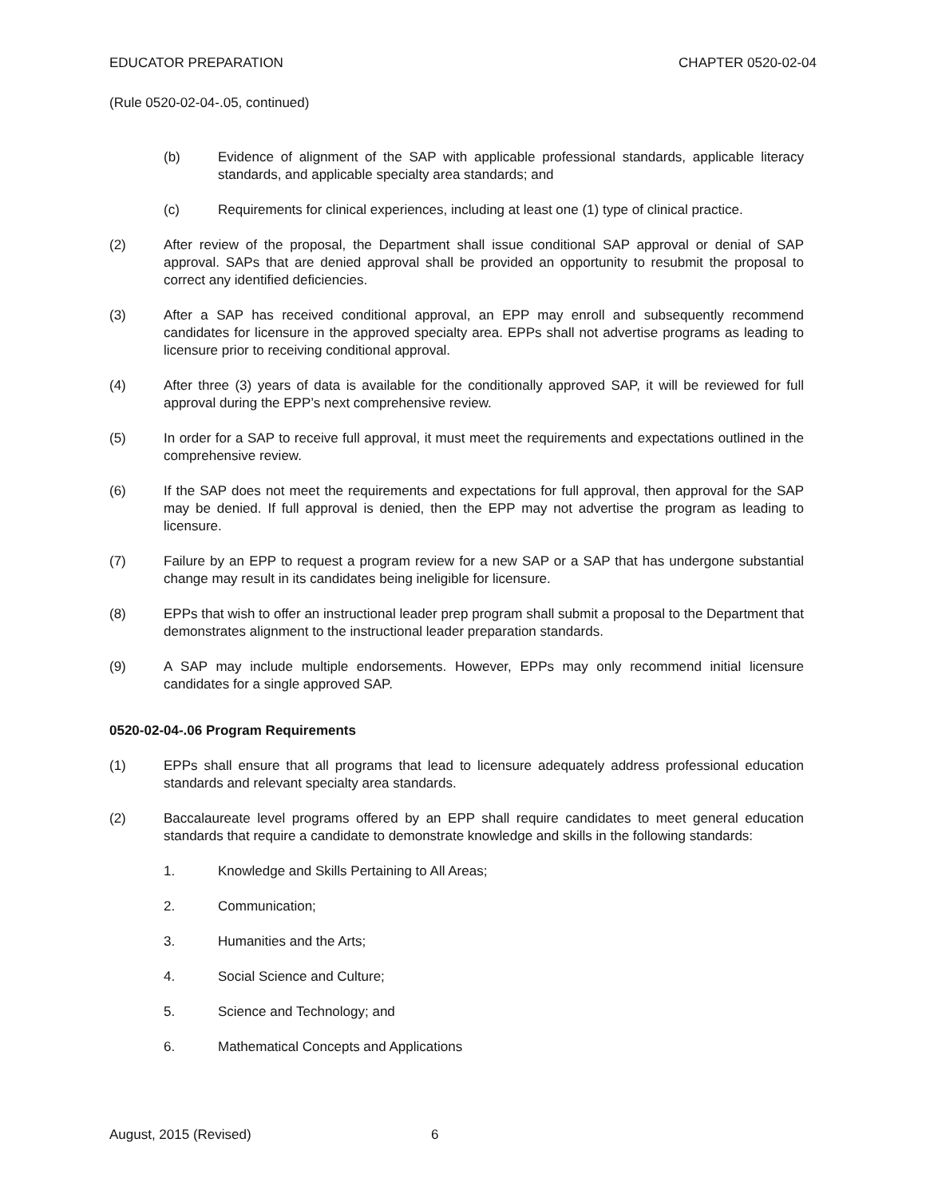EDUCATOR PREPARATION CHAPTER 0520-02-04
(Rule 0520-02-04-.05, continued)
(b) Evidence of alignment of the SAP with applicable professional standards, applicable literacy standards, and applicable specialty area standards; and
(c) Requirements for clinical experiences, including at least one (1) type of clinical practice.
(2) After review of the proposal, the Department shall issue conditional SAP approval or denial of SAP approval. SAPs that are denied approval shall be provided an opportunity to resubmit the proposal to correct any identified deficiencies.
(3) After a SAP has received conditional approval, an EPP may enroll and subsequently recommend candidates for licensure in the approved specialty area. EPPs shall not advertise programs as leading to licensure prior to receiving conditional approval.
(4) After three (3) years of data is available for the conditionally approved SAP, it will be reviewed for full approval during the EPP’s next comprehensive review.
(5) In order for a SAP to receive full approval, it must meet the requirements and expectations outlined in the comprehensive review.
(6) If the SAP does not meet the requirements and expectations for full approval, then approval for the SAP may be denied. If full approval is denied, then the EPP may not advertise the program as leading to licensure.
(7) Failure by an EPP to request a program review for a new SAP or a SAP that has undergone substantial change may result in its candidates being ineligible for licensure.
(8) EPPs that wish to offer an instructional leader prep program shall submit a proposal to the Department that demonstrates alignment to the instructional leader preparation standards.
(9) A SAP may include multiple endorsements. However, EPPs may only recommend initial licensure candidates for a single approved SAP.
0520-02-04-.06 Program Requirements
(1) EPPs shall ensure that all programs that lead to licensure adequately address professional education standards and relevant specialty area standards.
(2) Baccalaureate level programs offered by an EPP shall require candidates to meet general education standards that require a candidate to demonstrate knowledge and skills in the following standards:
1. Knowledge and Skills Pertaining to All Areas;
2. Communication;
3. Humanities and the Arts;
4. Social Science and Culture;
5. Science and Technology; and
6. Mathematical Concepts and Applications
August, 2015 (Revised) 6